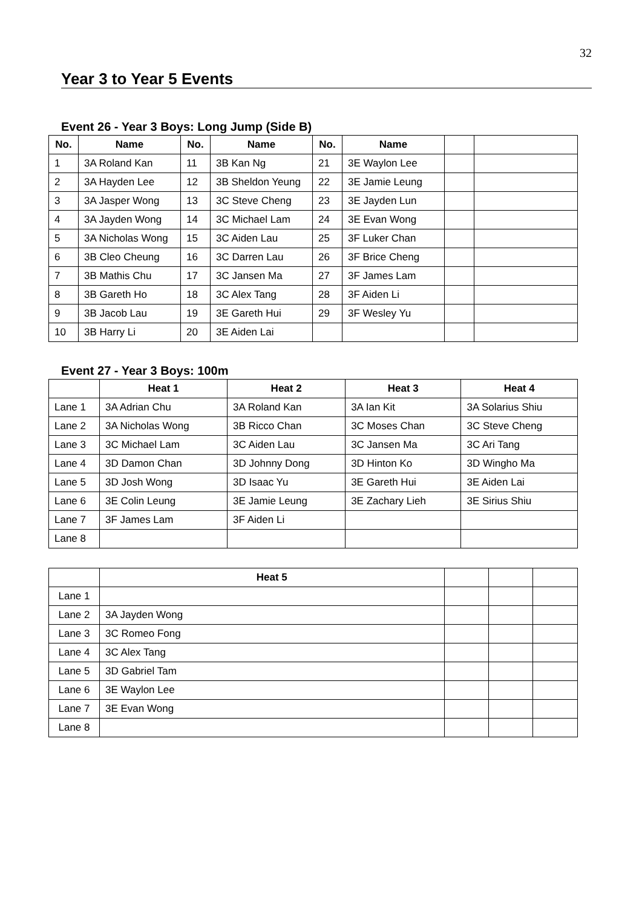32
Year 3 to Year 5 Events
Event 26 - Year 3 Boys: Long Jump (Side B)
| No. | Name | No. | Name | No. | Name | | |
| --- | --- | --- | --- | --- | --- | --- | --- |
| 1 | 3A Roland Kan | 11 | 3B Kan Ng | 21 | 3E Waylon Lee | | |
| 2 | 3A Hayden Lee | 12 | 3B Sheldon Yeung | 22 | 3E Jamie Leung | | |
| 3 | 3A Jasper Wong | 13 | 3C Steve Cheng | 23 | 3E Jayden Lun | | |
| 4 | 3A Jayden Wong | 14 | 3C Michael Lam | 24 | 3E Evan Wong | | |
| 5 | 3A Nicholas Wong | 15 | 3C Aiden Lau | 25 | 3F Luker Chan | | |
| 6 | 3B Cleo Cheung | 16 | 3C Darren Lau | 26 | 3F Brice Cheng | | |
| 7 | 3B Mathis Chu | 17 | 3C Jansen Ma | 27 | 3F James Lam | | |
| 8 | 3B Gareth Ho | 18 | 3C Alex Tang | 28 | 3F Aiden Li | | |
| 9 | 3B Jacob Lau | 19 | 3E Gareth Hui | 29 | 3F Wesley Yu | | |
| 10 | 3B Harry Li | 20 | 3E Aiden Lai | | | | |
Event 27 - Year 3 Boys: 100m
| | Heat 1 | Heat 2 | Heat 3 | Heat 4 |
| --- | --- | --- | --- | --- |
| Lane 1 | 3A Adrian Chu | 3A Roland Kan | 3A Ian Kit | 3A Solarius Shiu |
| Lane 2 | 3A Nicholas Wong | 3B Ricco Chan | 3C Moses Chan | 3C Steve Cheng |
| Lane 3 | 3C Michael Lam | 3C Aiden Lau | 3C Jansen Ma | 3C Ari Tang |
| Lane 4 | 3D Damon Chan | 3D Johnny Dong | 3D Hinton Ko | 3D Wingho Ma |
| Lane 5 | 3D Josh Wong | 3D Isaac Yu | 3E Gareth Hui | 3E Aiden Lai |
| Lane 6 | 3E Colin Leung | 3E Jamie Leung | 3E Zachary Lieh | 3E Sirius Shiu |
| Lane 7 | 3F James Lam | 3F Aiden Li | | |
| Lane 8 | | | | |
| | Heat 5 | | | |
| --- | --- | --- | --- | --- |
| Lane 1 | | | | |
| Lane 2 | 3A Jayden Wong | | | |
| Lane 3 | 3C Romeo Fong | | | |
| Lane 4 | 3C Alex Tang | | | |
| Lane 5 | 3D Gabriel Tam | | | |
| Lane 6 | 3E Waylon Lee | | | |
| Lane 7 | 3E Evan Wong | | | |
| Lane 8 | | | | |